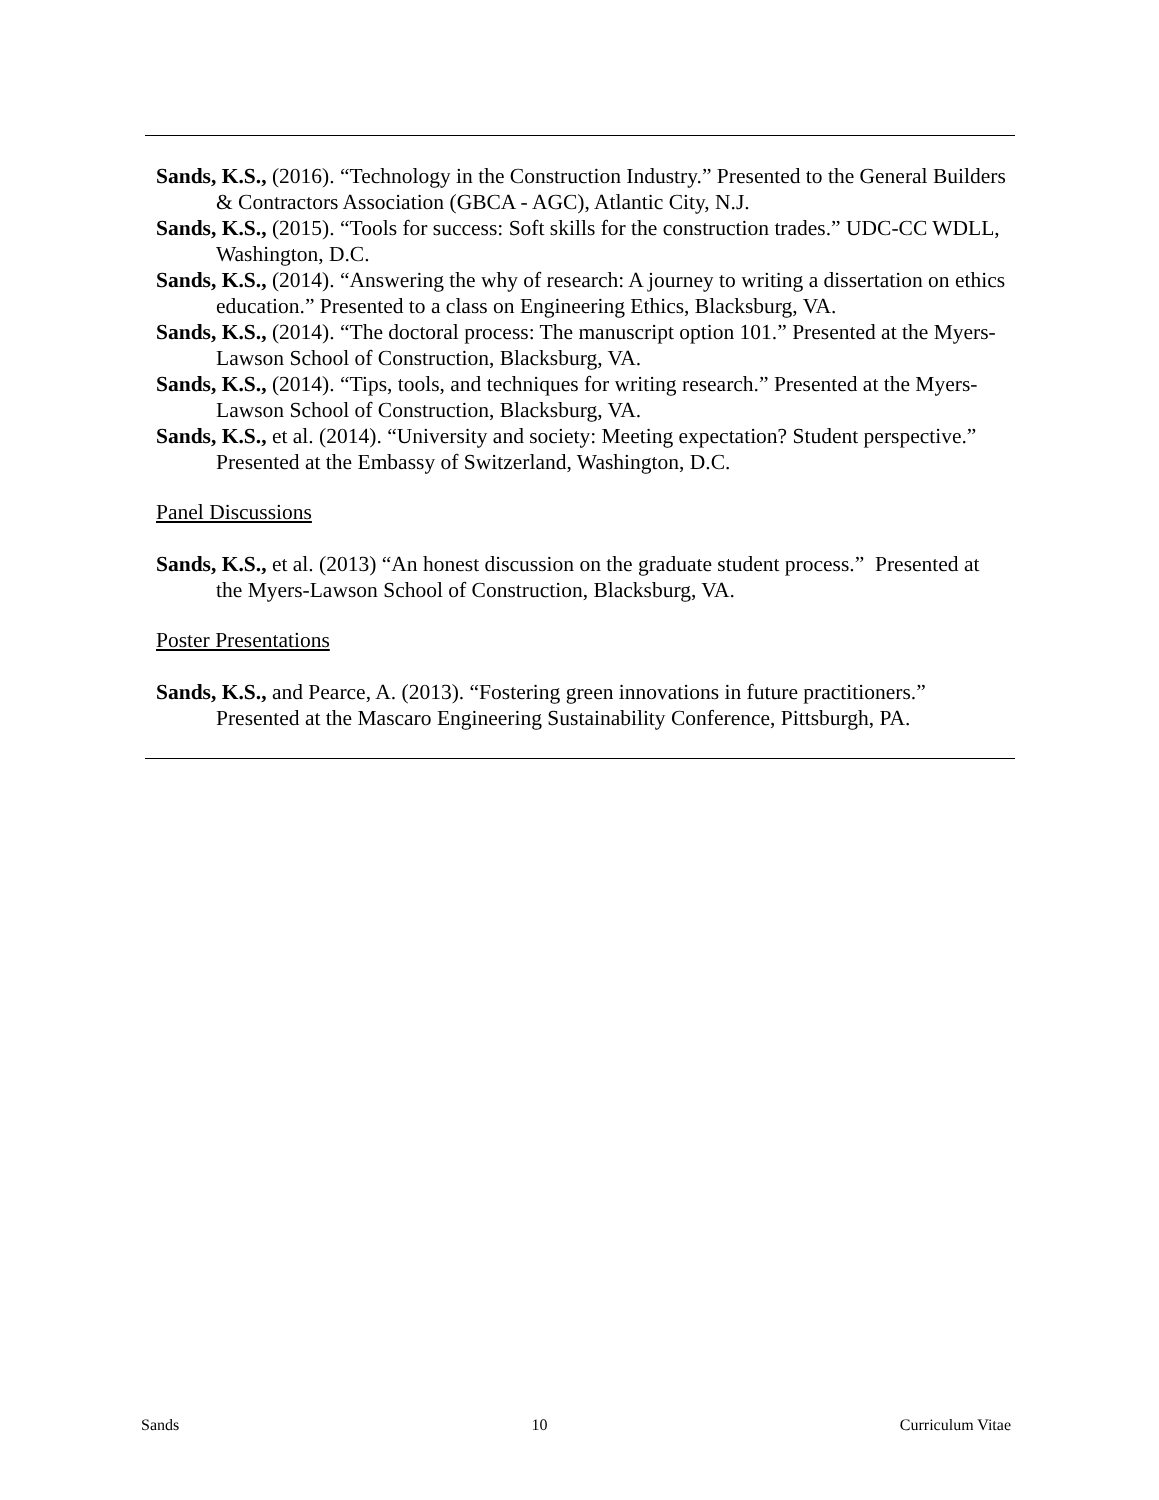Sands, K.S., (2016). “Technology in the Construction Industry.” Presented to the General Builders & Contractors Association (GBCA - AGC), Atlantic City, N.J.
Sands, K.S., (2015). “Tools for success: Soft skills for the construction trades.” UDC-CC WDLL, Washington, D.C.
Sands, K.S., (2014). “Answering the why of research: A journey to writing a dissertation on ethics education.” Presented to a class on Engineering Ethics, Blacksburg, VA.
Sands, K.S., (2014). “The doctoral process: The manuscript option 101.” Presented at the Myers-Lawson School of Construction, Blacksburg, VA.
Sands, K.S., (2014). “Tips, tools, and techniques for writing research.” Presented at the Myers-Lawson School of Construction, Blacksburg, VA.
Sands, K.S., et al. (2014). “University and society: Meeting expectation? Student perspective.” Presented at the Embassy of Switzerland, Washington, D.C.
Panel Discussions
Sands, K.S., et al. (2013) “An honest discussion on the graduate student process.” Presented at the Myers-Lawson School of Construction, Blacksburg, VA.
Poster Presentations
Sands, K.S., and Pearce, A. (2013). “Fostering green innovations in future practitioners.” Presented at the Mascaro Engineering Sustainability Conference, Pittsburgh, PA.
Sands 10 Curriculum Vitae